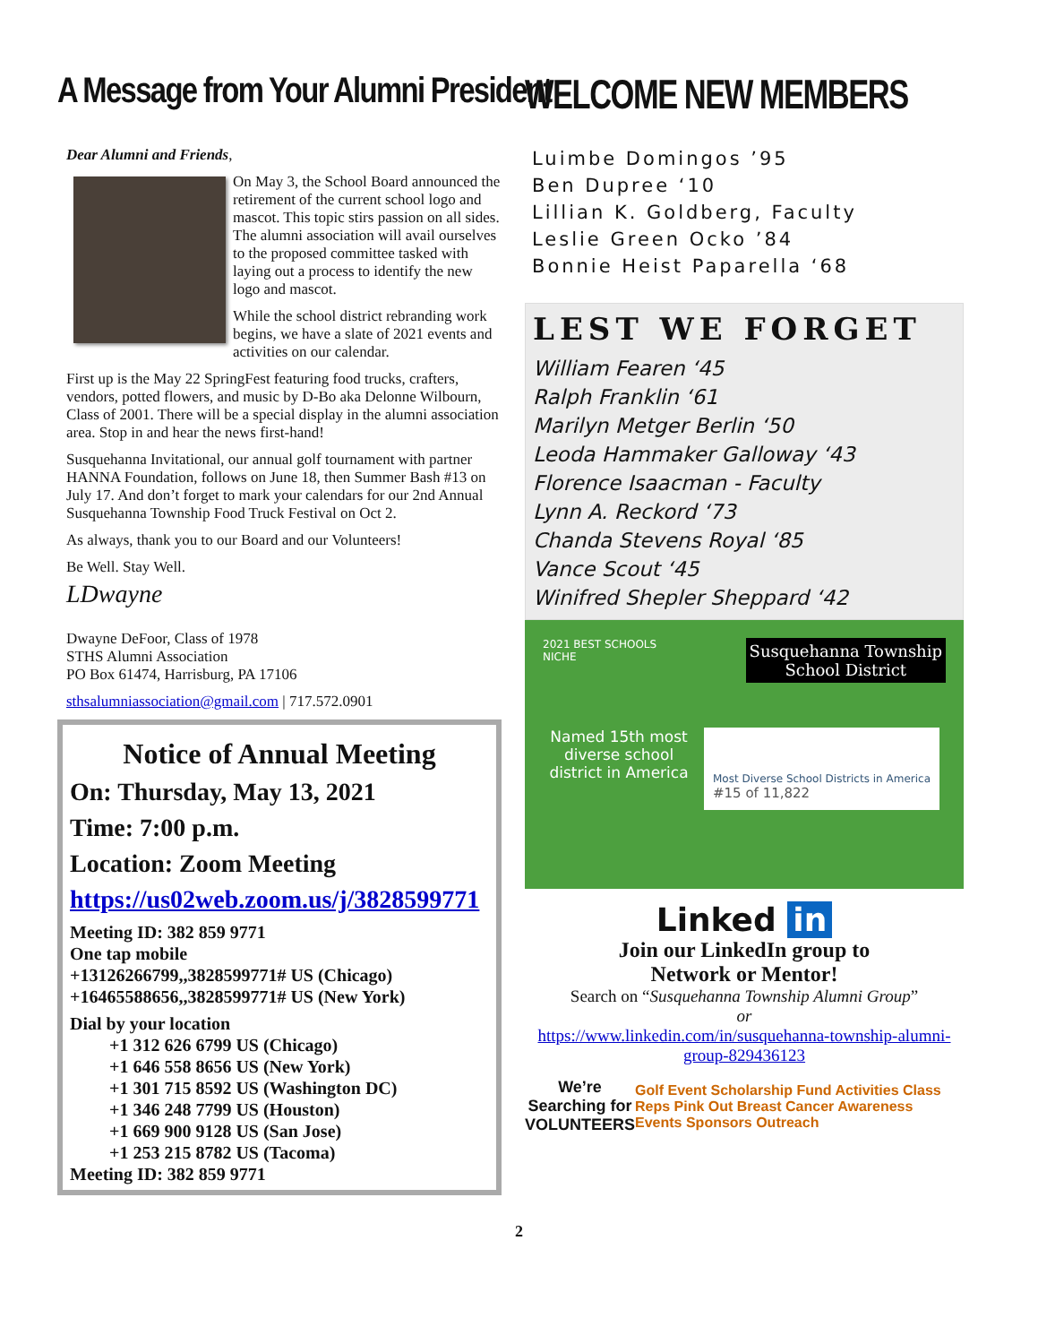A Message from Your Alumni President
Dear Alumni and Friends,
On May 3, the School Board announced the retirement of the current school logo and mascot. This topic stirs passion on all sides. The alumni association will avail ourselves to the proposed committee tasked with laying out a process to identify the new logo and mascot.
While the school district rebranding work begins, we have a slate of 2021 events and activities on our calendar.
First up is the May 22 SpringFest featuring food trucks, crafters, vendors, potted flowers, and music by D-Bo aka Delonne Wilbourn, Class of 2001. There will be a special display in the alumni association area. Stop in and hear the news first-hand!
Susquehanna Invitational, our annual golf tournament with partner HANNA Foundation, follows on June 18, then Summer Bash #13 on July 17. And don’t forget to mark your calendars for our 2nd Annual Susquehanna Township Food Truck Festival on Oct 2.
As always, thank you to our Board and our Volunteers!
Be Well. Stay Well.
LDwayne
Dwayne DeFoor, Class of 1978
STHS Alumni Association
PO Box 61474, Harrisburg, PA 17106
sthsalumniassociation@gmail.com | 717.572.0901
Notice of Annual Meeting
On: Thursday, May 13, 2021
Time: 7:00 p.m.
Location: Zoom Meeting
https://us02web.zoom.us/j/3828599771
Meeting ID: 382 859 9771
One tap mobile
+13126266799,,3828599771# US (Chicago)
+16465588656,,3828599771# US (New York)
Dial by your location
+1 312 626 6799 US (Chicago)
+1 646 558 8656 US (New York)
+1 301 715 8592 US (Washington DC)
+1 346 248 7799 US (Houston)
+1 669 900 9128 US (San Jose)
+1 253 215 8782 US (Tacoma)
Meeting ID: 382 859 9771
WELCOME NEW MEMBERS
Luimbe Domingos ’95
Ben Dupree ‘10
Lillian K. Goldberg, Faculty
Leslie Green Ocko ’84
Bonnie Heist Paparella ‘68
LEST WE FORGET
William Fearen ‘45
Ralph Franklin ‘61
Marilyn Metger Berlin ‘50
Leoda Hammaker Galloway ‘43
Florence Isaacman - Faculty
Lynn A. Reckord ‘73
Chanda Stevens Royal ‘85
Vance Scout ‘45
Winifred Shepler Sheppard ‘42
2021 BEST SCHOOLS
NICHE
Susquehanna Township
School District
Named 15th most diverse school district in America
Most Diverse School Districts in America
#15 of 11,822
Linked in
Join our LinkedIn group to
Network or Mentor!
Search on “Susquehanna Township Alumni Group”
or
https://www.linkedin.com/in/susquehanna-township-alumni-group-829436123
We’re Searching for VOLUNTEERS
Golf Event Scholarship Fund Activities Class Reps Pink Out Breast Cancer Awareness Events Sponsors Outreach
2